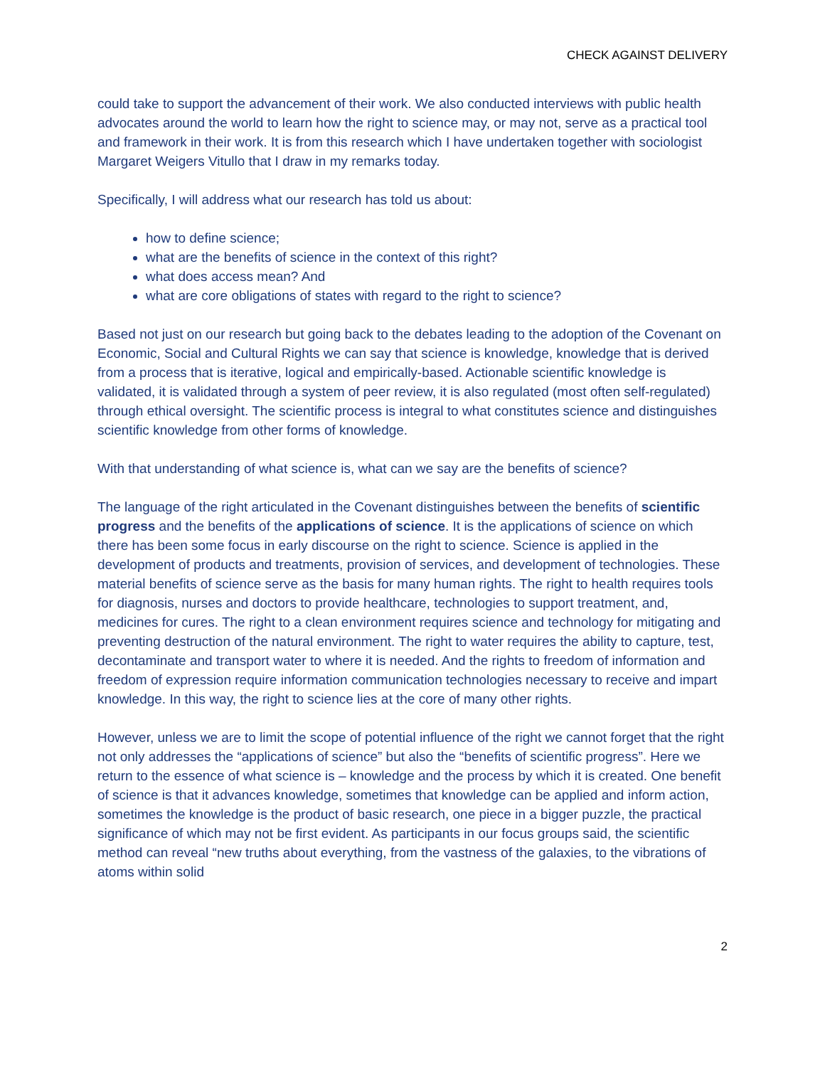CHECK AGAINST DELIVERY
could take to support the advancement of their work. We also conducted interviews with public health advocates around the world to learn how the right to science may, or may not, serve as a practical tool and framework in their work. It is from this research which I have undertaken together with sociologist Margaret Weigers Vitullo that I draw in my remarks today.
Specifically, I will address what our research has told us about:
how to define science;
what are the benefits of science in the context of this right?
what does access mean? And
what are core obligations of states with regard to the right to science?
Based not just on our research but going back to the debates leading to the adoption of the Covenant on Economic, Social and Cultural Rights we can say that science is knowledge, knowledge that is derived from a process that is iterative, logical and empirically-based. Actionable scientific knowledge is validated, it is validated through a system of peer review, it is also regulated (most often self-regulated) through ethical oversight. The scientific process is integral to what constitutes science and distinguishes scientific knowledge from other forms of knowledge.
With that understanding of what science is, what can we say are the benefits of science?
The language of the right articulated in the Covenant distinguishes between the benefits of scientific progress and the benefits of the applications of science. It is the applications of science on which there has been some focus in early discourse on the right to science. Science is applied in the development of products and treatments, provision of services, and development of technologies. These material benefits of science serve as the basis for many human rights. The right to health requires tools for diagnosis, nurses and doctors to provide healthcare, technologies to support treatment, and, medicines for cures. The right to a clean environment requires science and technology for mitigating and preventing destruction of the natural environment. The right to water requires the ability to capture, test, decontaminate and transport water to where it is needed. And the rights to freedom of information and freedom of expression require information communication technologies necessary to receive and impart knowledge. In this way, the right to science lies at the core of many other rights.
However, unless we are to limit the scope of potential influence of the right we cannot forget that the right not only addresses the “applications of science” but also the “benefits of scientific progress”. Here we return to the essence of what science is – knowledge and the process by which it is created. One benefit of science is that it advances knowledge, sometimes that knowledge can be applied and inform action, sometimes the knowledge is the product of basic research, one piece in a bigger puzzle, the practical significance of which may not be first evident. As participants in our focus groups said, the scientific method can reveal “new truths about everything, from the vastness of the galaxies, to the vibrations of atoms within solid
2